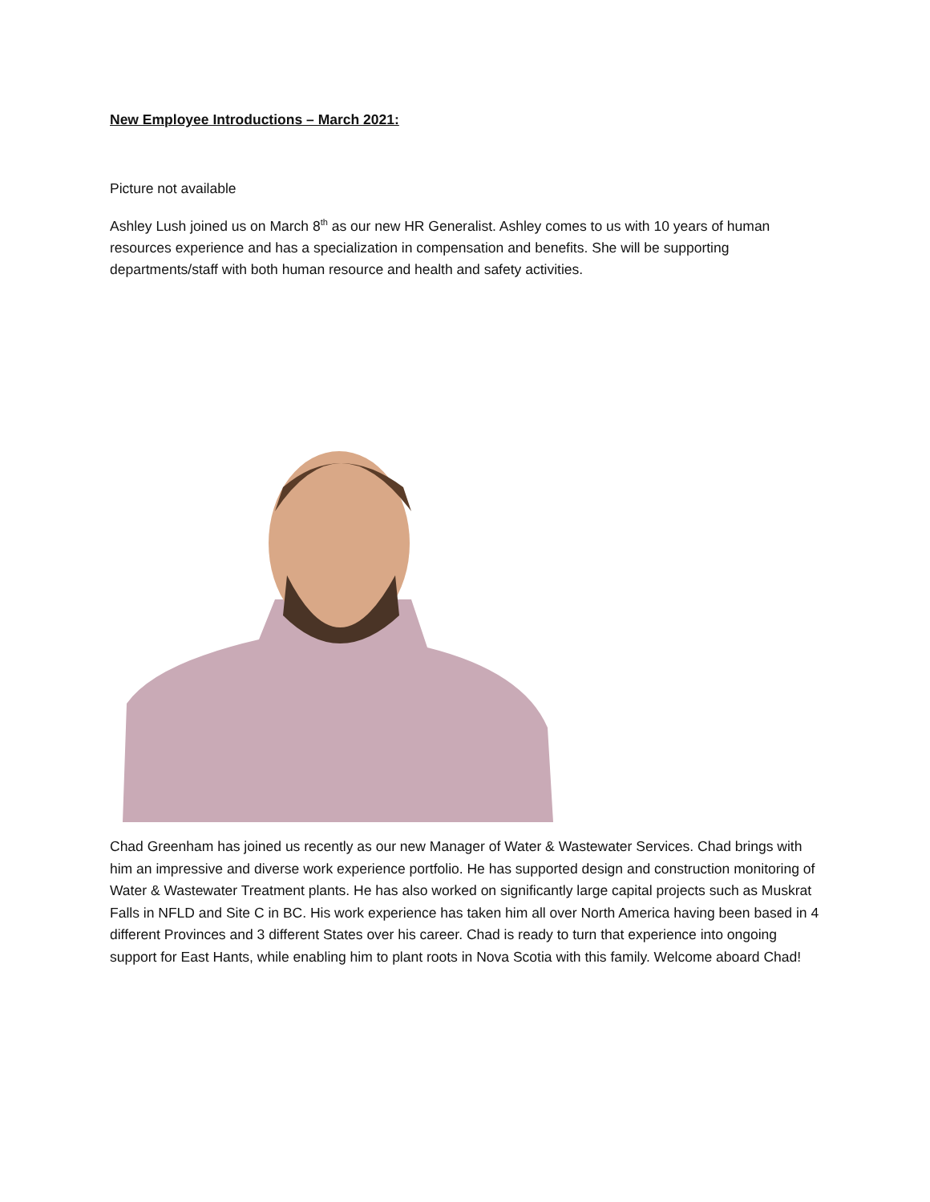New Employee Introductions – March 2021:
Picture not available
Ashley Lush joined us on March 8<sup>th</sup> as our new HR Generalist. Ashley comes to us with 10 years of human resources experience and has a specialization in compensation and benefits. She will be supporting departments/staff with both human resource and health and safety activities.
Chad Greenham has joined us recently as our new Manager of Water & Wastewater Services. Chad brings with him an impressive and diverse work experience portfolio. He has supported design and construction monitoring of Water & Wastewater Treatment plants. He has also worked on significantly large capital projects such as Muskrat Falls in NFLD and Site C in BC. His work experience has taken him all over North America having been based in 4 different Provinces and 3 different States over his career. Chad is ready to turn that experience into ongoing support for East Hants, while enabling him to plant roots in Nova Scotia with this family. Welcome aboard Chad!